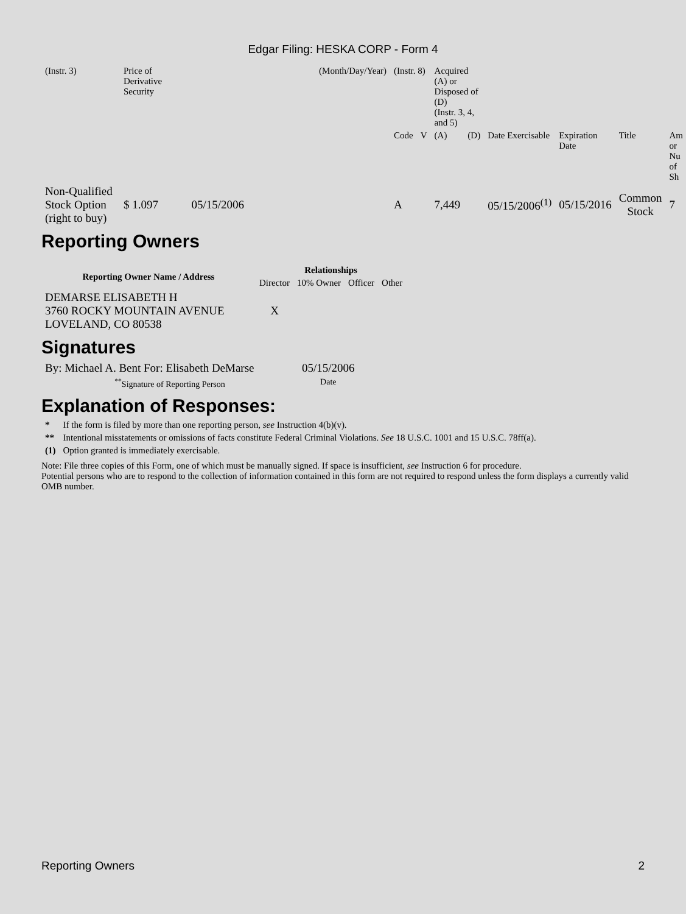Edgar Filing: HESKA CORP - Form 4
| (Instr. 3) | Price of Derivative Security | | (Month/Day/Year) | (Instr. 8) | | Acquired (A) or Disposed of (D) (Instr. 3, 4, and 5) | | | | | |
| | | | | Code | V | (A) | (D) | Date Exercisable | Expiration Date | Title | Am or Nu of Sh |
| Non-Qualified Stock Option (right to buy) | $ 1.097 | 05/15/2006 | | A | | 7,449 | | 05/15/2006<sup>(1)</sup> | 05/15/2016 | Common Stock | 7 |
Reporting Owners
| Reporting Owner Name / Address | Relationships | | | |
| --- | --- | --- | --- | --- |
| | Director | 10% Owner | Officer | Other |
| DEMARSE ELISABETH H 3760 ROCKY MOUNTAIN AVENUE LOVELAND, CO 80538 | X | | | |
Signatures
| By: Michael A. Bent For: Elisabeth DeMarse | 05/15/2006 |
| <sup>**</sup> Signature of Reporting Person | Date |
Explanation of Responses:
| * | If the form is filed by more than one reporting person, see Instruction 4(b)(v). |
| ** | Intentional misstatements or omissions of facts constitute Federal Criminal Violations. See 18 U.S.C. 1001 and 15 U.S.C. 78ff(a). |
| (1) | Option granted is immediately exercisable. |
Note: File three copies of this Form, one of which must be manually signed. If space is insufficient, see Instruction 6 for procedure.
Potential persons who are to respond to the collection of information contained in this form are not required to respond unless the form displays a currently valid OMB number.
Reporting Owners 2